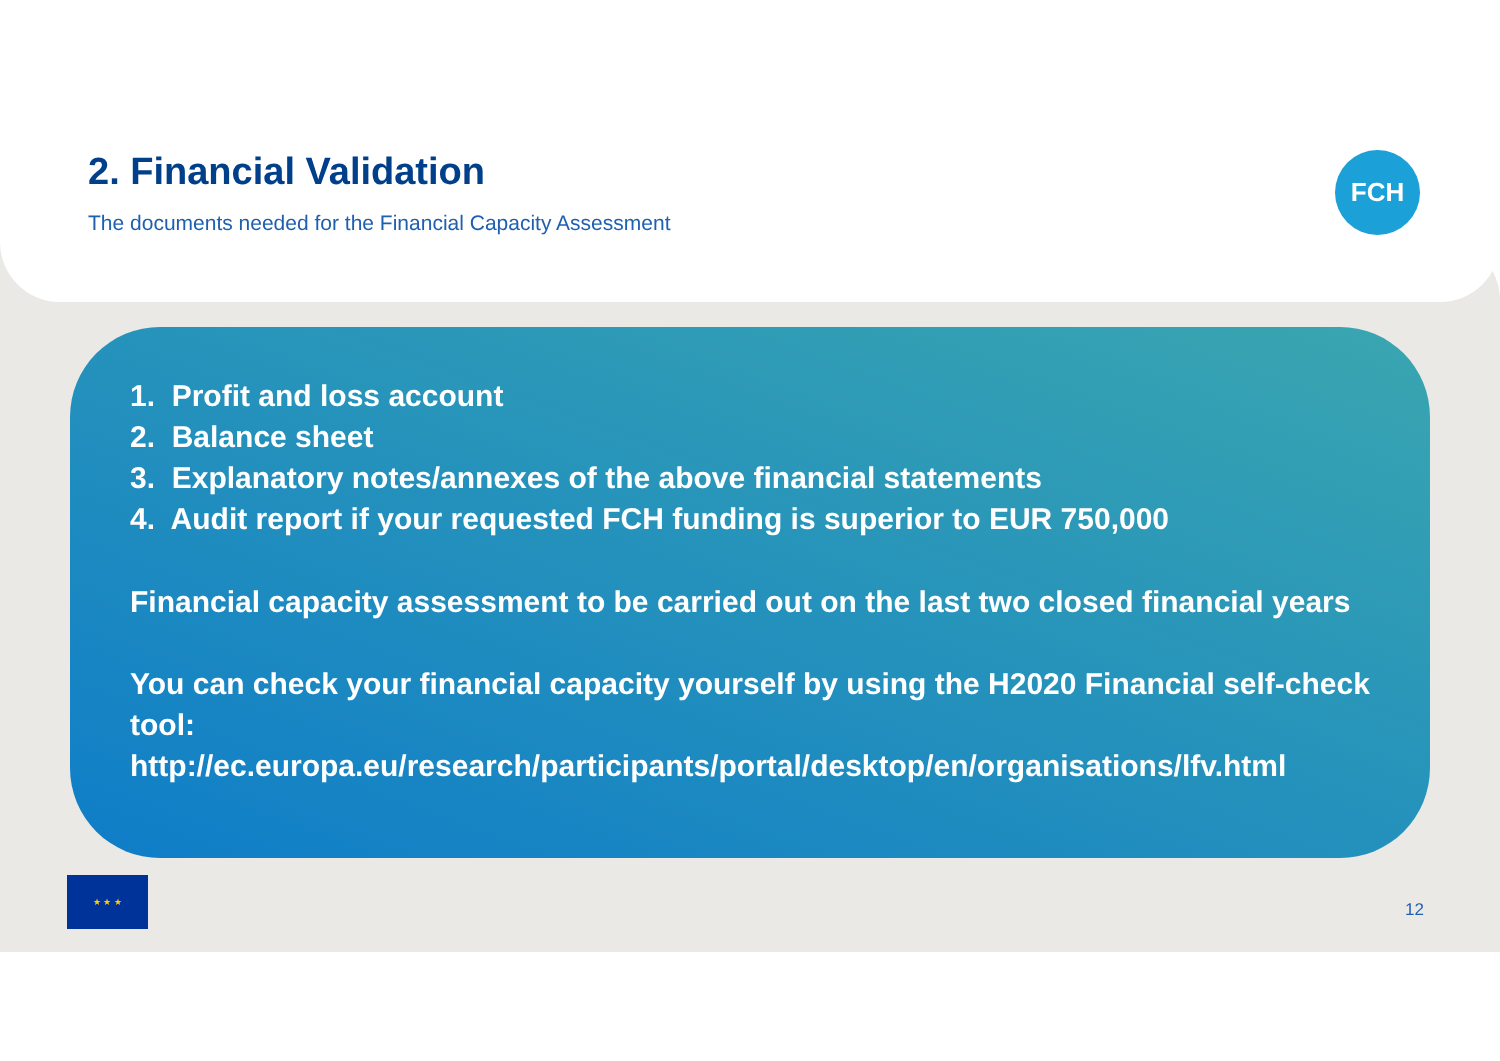2. Financial Validation
The documents needed for the Financial Capacity Assessment
FCH
1. Profit and loss account
2. Balance sheet
3. Explanatory notes/annexes of the above financial statements
4. Audit report if your requested FCH funding is superior to EUR 750,000
Financial capacity assessment to be carried out on the last two closed financial years
You can check your financial capacity yourself by using the H2020 Financial self-check tool:
http://ec.europa.eu/research/participants/portal/desktop/en/organisations/lfv.html
★ ★ ★
12